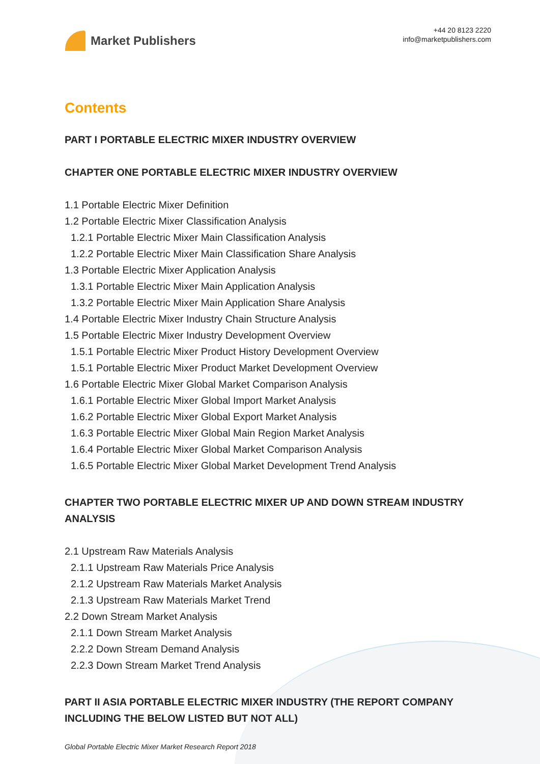Market Publishers
+44 20 8123 2220
info@marketpublishers.com
Contents
PART I PORTABLE ELECTRIC MIXER INDUSTRY OVERVIEW
CHAPTER ONE PORTABLE ELECTRIC MIXER INDUSTRY OVERVIEW
1.1 Portable Electric Mixer Definition
1.2 Portable Electric Mixer Classification Analysis
1.2.1 Portable Electric Mixer Main Classification Analysis
1.2.2 Portable Electric Mixer Main Classification Share Analysis
1.3 Portable Electric Mixer Application Analysis
1.3.1 Portable Electric Mixer Main Application Analysis
1.3.2 Portable Electric Mixer Main Application Share Analysis
1.4 Portable Electric Mixer Industry Chain Structure Analysis
1.5 Portable Electric Mixer Industry Development Overview
1.5.1 Portable Electric Mixer Product History Development Overview
1.5.1 Portable Electric Mixer Product Market Development Overview
1.6 Portable Electric Mixer Global Market Comparison Analysis
1.6.1 Portable Electric Mixer Global Import Market Analysis
1.6.2 Portable Electric Mixer Global Export Market Analysis
1.6.3 Portable Electric Mixer Global Main Region Market Analysis
1.6.4 Portable Electric Mixer Global Market Comparison Analysis
1.6.5 Portable Electric Mixer Global Market Development Trend Analysis
CHAPTER TWO PORTABLE ELECTRIC MIXER UP AND DOWN STREAM INDUSTRY ANALYSIS
2.1 Upstream Raw Materials Analysis
2.1.1 Upstream Raw Materials Price Analysis
2.1.2 Upstream Raw Materials Market Analysis
2.1.3 Upstream Raw Materials Market Trend
2.2 Down Stream Market Analysis
2.1.1 Down Stream Market Analysis
2.2.2 Down Stream Demand Analysis
2.2.3 Down Stream Market Trend Analysis
PART II ASIA PORTABLE ELECTRIC MIXER INDUSTRY (THE REPORT COMPANY INCLUDING THE BELOW LISTED BUT NOT ALL)
Global Portable Electric Mixer Market Research Report 2018